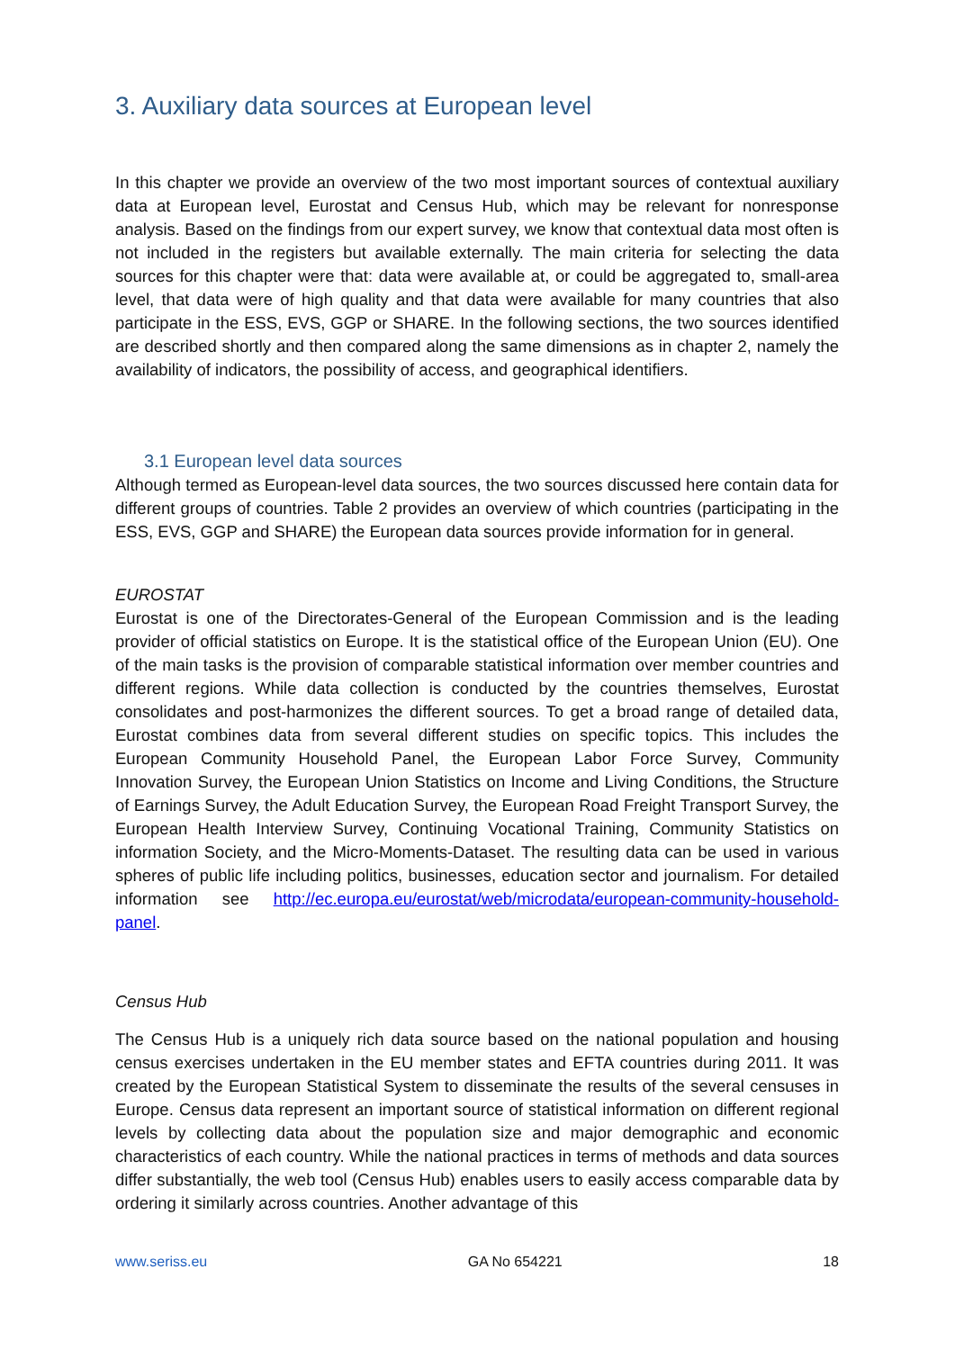3. Auxiliary data sources at European level
In this chapter we provide an overview of the two most important sources of contextual auxiliary data at European level, Eurostat and Census Hub, which may be relevant for nonresponse analysis. Based on the findings from our expert survey, we know that contextual data most often is not included in the registers but available externally. The main criteria for selecting the data sources for this chapter were that: data were available at, or could be aggregated to, small-area level, that data were of high quality and that data were available for many countries that also participate in the ESS, EVS, GGP or SHARE. In the following sections, the two sources identified are described shortly and then compared along the same dimensions as in chapter 2, namely the availability of indicators, the possibility of access, and geographical identifiers.
3.1 European level data sources
Although termed as European-level data sources, the two sources discussed here contain data for different groups of countries. Table 2 provides an overview of which countries (participating in the ESS, EVS, GGP and SHARE) the European data sources provide information for in general.
EUROSTAT
Eurostat is one of the Directorates-General of the European Commission and is the leading provider of official statistics on Europe. It is the statistical office of the European Union (EU). One of the main tasks is the provision of comparable statistical information over member countries and different regions. While data collection is conducted by the countries themselves, Eurostat consolidates and post-harmonizes the different sources. To get a broad range of detailed data, Eurostat combines data from several different studies on specific topics. This includes the European Community Household Panel, the European Labor Force Survey, Community Innovation Survey, the European Union Statistics on Income and Living Conditions, the Structure of Earnings Survey, the Adult Education Survey, the European Road Freight Transport Survey, the European Health Interview Survey, Continuing Vocational Training, Community Statistics on information Society, and the Micro-Moments-Dataset. The resulting data can be used in various spheres of public life including politics, businesses, education sector and journalism. For detailed information see http://ec.europa.eu/eurostat/web/microdata/european-community-household-panel.
Census Hub
The Census Hub is a uniquely rich data source based on the national population and housing census exercises undertaken in the EU member states and EFTA countries during 2011. It was created by the European Statistical System to disseminate the results of the several censuses in Europe. Census data represent an important source of statistical information on different regional levels by collecting data about the population size and major demographic and economic characteristics of each country. While the national practices in terms of methods and data sources differ substantially, the web tool (Census Hub) enables users to easily access comparable data by ordering it similarly across countries. Another advantage of this
www.seriss.eu GA No 654221 18